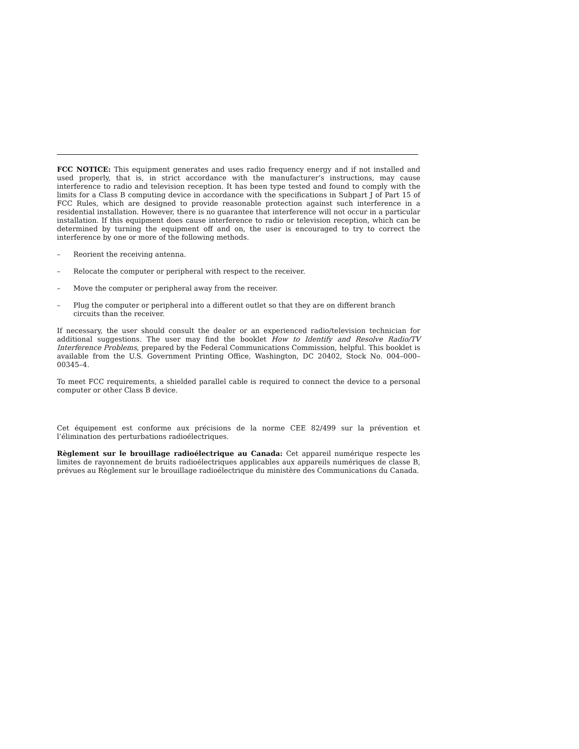FCC NOTICE: This equipment generates and uses radio frequency energy and if not installed and used properly, that is, in strict accordance with the manufacturer’s instructions, may cause interference to radio and television reception. It has been type tested and found to comply with the limits for a Class B computing device in accordance with the specifications in Subpart J of Part 15 of FCC Rules, which are designed to provide reasonable protection against such interference in a residential installation. However, there is no guarantee that interference will not occur in a particular installation. If this equipment does cause interference to radio or television reception, which can be determined by turning the equipment off and on, the user is encouraged to try to correct the interference by one or more of the following methods.
– Reorient the receiving antenna.
– Relocate the computer or peripheral with respect to the receiver.
– Move the computer or peripheral away from the receiver.
– Plug the computer or peripheral into a different outlet so that they are on different branch circuits than the receiver.
If necessary, the user should consult the dealer or an experienced radio/television technician for additional suggestions. The user may find the booklet How to Identify and Resolve Radio/TV Interference Problems, prepared by the Federal Communications Commission, helpful. This booklet is available from the U.S. Government Printing Office, Washington, DC 20402, Stock No. 004–000–00345–4.
To meet FCC requirements, a shielded parallel cable is required to connect the device to a personal computer or other Class B device.
Cet équipement est conforme aux précisions de la norme CEE 82/499 sur la prévention et l’élimination des perturbations radioélectriques.
Règlement sur le brouillage radioélectrique au Canada: Cet appareil numérique respecte les limites de rayonnement de bruits radioélectriques applicables aux appareils numériques de classe B, prévues au Règlement sur le brouillage radioélectrique du ministère des Communications du Canada.